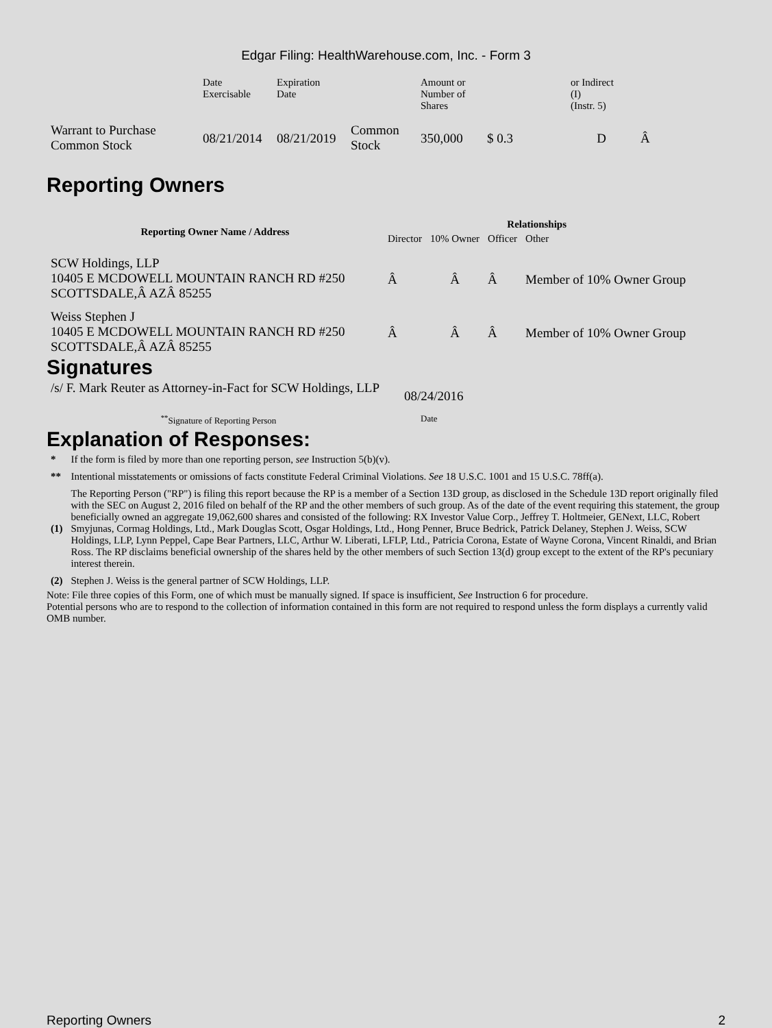Edgar Filing: HealthWarehouse.com, Inc. - Form 3
| | Date Exercisable | Expiration Date | | Amount or Number of Shares | | or Indirect (I) (Instr. 5) | |
| Warrant to Purchase Common Stock | 08/21/2014 | 08/21/2019 | Common Stock | 350,000 | $ 0.3 | D | Â |
Reporting Owners
| Reporting Owner Name / Address | Relationships | | | |
| --- | --- | --- | --- | --- |
| | Director | 10% Owner | Officer | Other |
| SCW Holdings, LLP 10405 E MCDOWELL MOUNTAIN RANCH RD #250 SCOTTSDALE,Â AZÂ 85255 | Â | Â | Â | Member of 10% Owner Group |
| Weiss Stephen J 10405 E MCDOWELL MOUNTAIN RANCH RD #250 SCOTTSDALE,Â AZÂ 85255 | Â | Â | Â | Member of 10% Owner Group |
Signatures
| /s/ F. Mark Reuter as Attorney-in-Fact for SCW Holdings, LLP | 08/24/2016 |
| <sup>**</sup> Signature of Reporting Person | Date |
Explanation of Responses:
| * | If the form is filed by more than one reporting person, see Instruction 5(b)(v). |
| ** | Intentional misstatements or omissions of facts constitute Federal Criminal Violations. See 18 U.S.C. 1001 and 15 U.S.C. 78ff(a). |
| (1) | The Reporting Person ("RP") is filing this report because the RP is a member of a Section 13D group, as disclosed in the Schedule 13D report originally filed with the SEC on August 2, 2016 filed on behalf of the RP and the other members of such group. As of the date of the event requiring this statement, the group beneficially owned an aggregate 19,062,600 shares and consisted of the following: RX Investor Value Corp., Jeffrey T. Holtmeier, GENext, LLC, Robert Smyjunas, Cormag Holdings, Ltd., Mark Douglas Scott, Osgar Holdings, Ltd., Hong Penner, Bruce Bedrick, Patrick Delaney, Stephen J. Weiss, SCW Holdings, LLP, Lynn Peppel, Cape Bear Partners, LLC, Arthur W. Liberati, LFLP, Ltd., Patricia Corona, Estate of Wayne Corona, Vincent Rinaldi, and Brian Ross. The RP disclaims beneficial ownership of the shares held by the other members of such Section 13(d) group except to the extent of the RP's pecuniary interest therein. |
| (2) | Stephen J. Weiss is the general partner of SCW Holdings, LLP. |
Note: File three copies of this Form, one of which must be manually signed. If space is insufficient, See Instruction 6 for procedure.
Potential persons who are to respond to the collection of information contained in this form are not required to respond unless the form displays a currently valid OMB number.
Reporting Owners 2